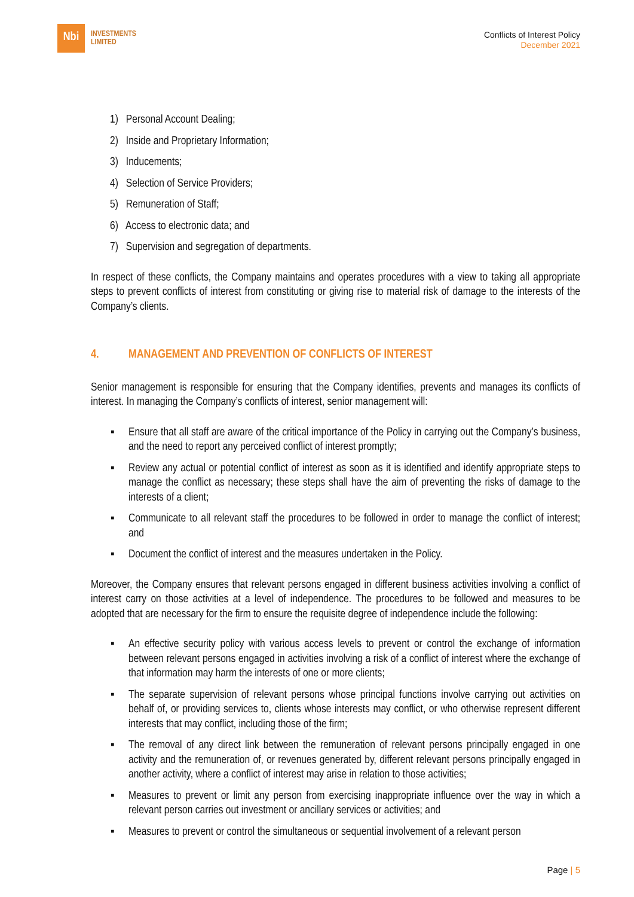Nbi
INVESTMENTS
LIMITED
Conflicts of Interest Policy
December 2021
1) Personal Account Dealing;
2) Inside and Proprietary Information;
3) Inducements;
4) Selection of Service Providers;
5) Remuneration of Staff;
6) Access to electronic data; and
7) Supervision and segregation of departments.
In respect of these conflicts, the Company maintains and operates procedures with a view to taking all appropriate steps to prevent conflicts of interest from constituting or giving rise to material risk of damage to the interests of the Company’s clients.
4. MANAGEMENT AND PREVENTION OF CONFLICTS OF INTEREST
Senior management is responsible for ensuring that the Company identifies, prevents and manages its conflicts of interest. In managing the Company’s conflicts of interest, senior management will:
▪ Ensure that all staff are aware of the critical importance of the Policy in carrying out the Company’s business, and the need to report any perceived conflict of interest promptly;
▪ Review any actual or potential conflict of interest as soon as it is identified and identify appropriate steps to manage the conflict as necessary; these steps shall have the aim of preventing the risks of damage to the interests of a client;
▪ Communicate to all relevant staff the procedures to be followed in order to manage the conflict of interest; and
▪ Document the conflict of interest and the measures undertaken in the Policy.
Moreover, the Company ensures that relevant persons engaged in different business activities involving a conflict of interest carry on those activities at a level of independence. The procedures to be followed and measures to be adopted that are necessary for the firm to ensure the requisite degree of independence include the following:
▪ An effective security policy with various access levels to prevent or control the exchange of information between relevant persons engaged in activities involving a risk of a conflict of interest where the exchange of that information may harm the interests of one or more clients;
▪ The separate supervision of relevant persons whose principal functions involve carrying out activities on behalf of, or providing services to, clients whose interests may conflict, or who otherwise represent different interests that may conflict, including those of the firm;
▪ The removal of any direct link between the remuneration of relevant persons principally engaged in one activity and the remuneration of, or revenues generated by, different relevant persons principally engaged in another activity, where a conflict of interest may arise in relation to those activities;
▪ Measures to prevent or limit any person from exercising inappropriate influence over the way in which a relevant person carries out investment or ancillary services or activities; and
▪ Measures to prevent or control the simultaneous or sequential involvement of a relevant person
Page | 5